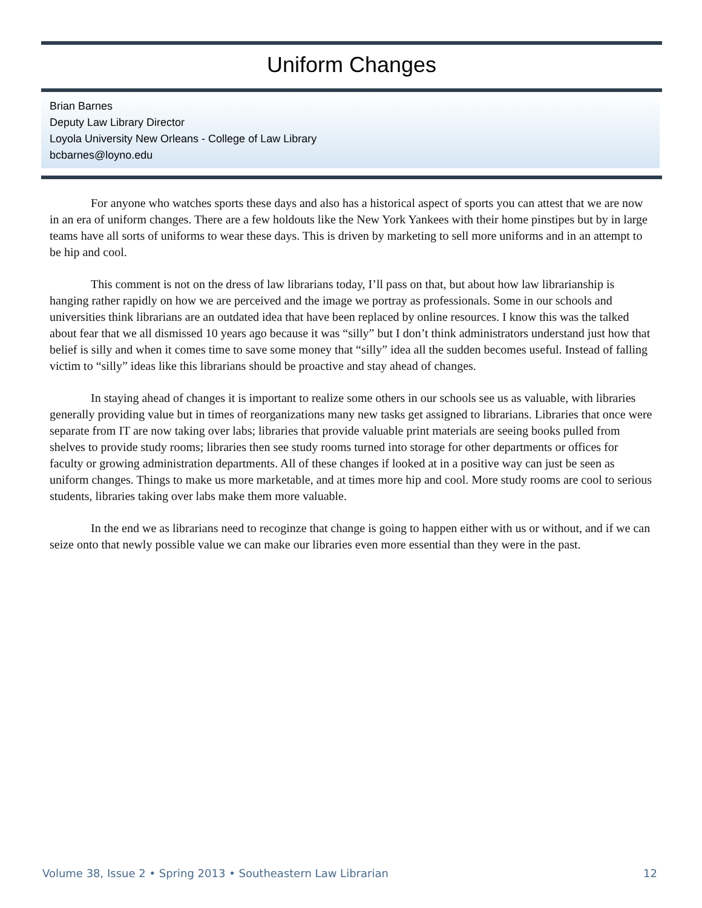Uniform Changes
Brian Barnes
Deputy Law Library Director
Loyola University New Orleans - College of Law Library
bcbarnes@loyno.edu
For anyone who watches sports these days and also has a historical aspect of sports you can attest that we are now in an era of uniform changes. There are a few holdouts like the New York Yankees with their home pinstipes but by in large teams have all sorts of uniforms to wear these days. This is driven by marketing to sell more uniforms and in an attempt to be hip and cool.
This comment is not on the dress of law librarians today, I’ll pass on that, but about how law librarianship is hanging rather rapidly on how we are perceived and the image we portray as professionals. Some in our schools and universities think librarians are an outdated idea that have been replaced by online resources. I know this was the talked about fear that we all dismissed 10 years ago because it was “silly” but I don’t think administrators understand just how that belief is silly and when it comes time to save some money that “silly” idea all the sudden becomes useful. Instead of falling victim to “silly” ideas like this librarians should be proactive and stay ahead of changes.
In staying ahead of changes it is important to realize some others in our schools see us as valuable, with libraries generally providing value but in times of reorganizations many new tasks get assigned to librarians. Libraries that once were separate from IT are now taking over labs; libraries that provide valuable print materials are seeing books pulled from shelves to provide study rooms; libraries then see study rooms turned into storage for other departments or offices for faculty or growing administration departments. All of these changes if looked at in a positive way can just be seen as uniform changes. Things to make us more marketable, and at times more hip and cool. More study rooms are cool to serious students, libraries taking over labs make them more valuable.
In the end we as librarians need to recoginze that change is going to happen either with us or without, and if we can seize onto that newly possible value we can make our libraries even more essential than they were in the past.
Volume 38, Issue 2 • Spring 2013 • Southeastern Law Librarian 12